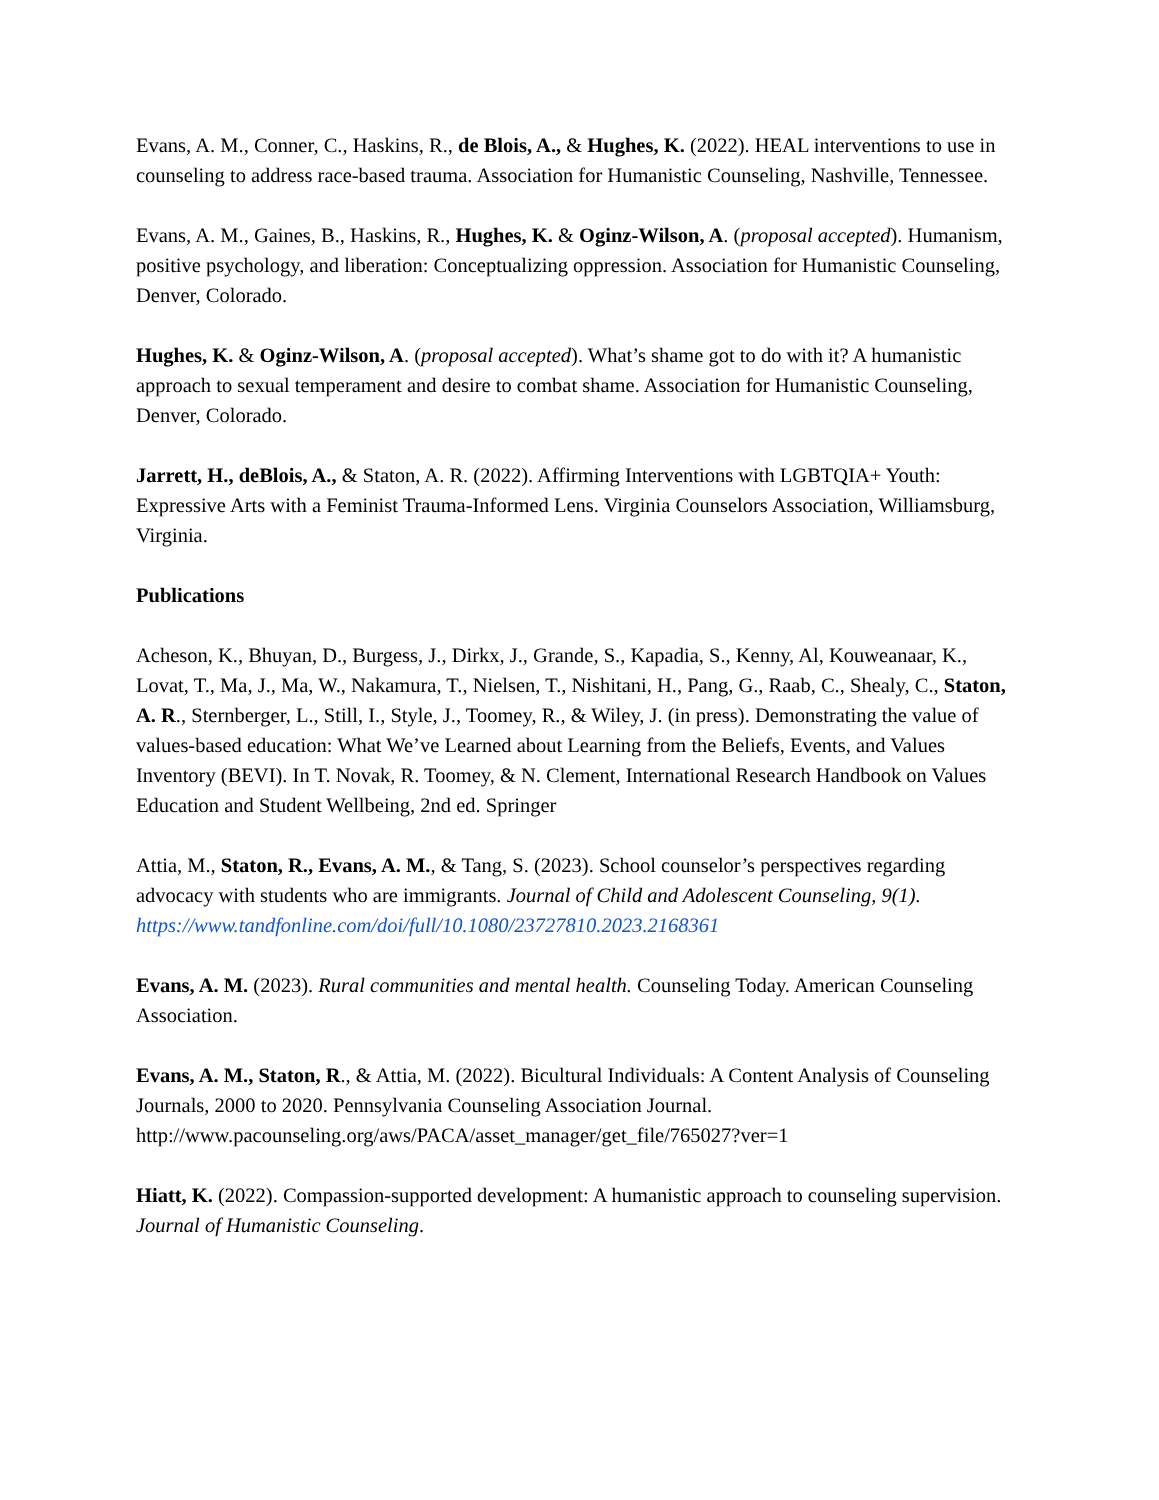Evans, A. M., Conner, C., Haskins, R., de Blois, A., & Hughes, K. (2022). HEAL interventions to use in counseling to address race-based trauma. Association for Humanistic Counseling, Nashville, Tennessee.
Evans, A. M., Gaines, B., Haskins, R., Hughes, K. & Oginz-Wilson, A. (proposal accepted). Humanism, positive psychology, and liberation: Conceptualizing oppression. Association for Humanistic Counseling, Denver, Colorado.
Hughes, K. & Oginz-Wilson, A. (proposal accepted). What’s shame got to do with it? A humanistic approach to sexual temperament and desire to combat shame. Association for Humanistic Counseling, Denver, Colorado.
Jarrett, H., deBlois, A., & Staton, A. R. (2022). Affirming Interventions with LGBTQIA+ Youth: Expressive Arts with a Feminist Trauma-Informed Lens. Virginia Counselors Association, Williamsburg, Virginia.
Publications
Acheson, K., Bhuyan, D., Burgess, J., Dirkx, J., Grande, S., Kapadia, S., Kenny, Al, Kouweanaar, K., Lovat, T., Ma, J., Ma, W., Nakamura, T., Nielsen, T., Nishitani, H., Pang, G., Raab, C., Shealy, C., Staton, A. R., Sternberger, L., Still, I., Style, J., Toomey, R., & Wiley, J. (in press). Demonstrating the value of values-based education: What We’ve Learned about Learning from the Beliefs, Events, and Values Inventory (BEVI). In T. Novak, R. Toomey, & N. Clement, International Research Handbook on Values Education and Student Wellbeing, 2nd ed. Springer
Attia, M., Staton, R., Evans, A. M., & Tang, S. (2023). School counselor’s perspectives regarding advocacy with students who are immigrants. Journal of Child and Adolescent Counseling, 9(1). https://www.tandfonline.com/doi/full/10.1080/23727810.2023.2168361
Evans, A. M. (2023). Rural communities and mental health. Counseling Today. American Counseling Association.
Evans, A. M., Staton, R., & Attia, M. (2022). Bicultural Individuals: A Content Analysis of Counseling Journals, 2000 to 2020. Pennsylvania Counseling Association Journal. http://www.pacounseling.org/aws/PACA/asset_manager/get_file/765027?ver=1
Hiatt, K. (2022). Compassion-supported development: A humanistic approach to counseling supervision. Journal of Humanistic Counseling.